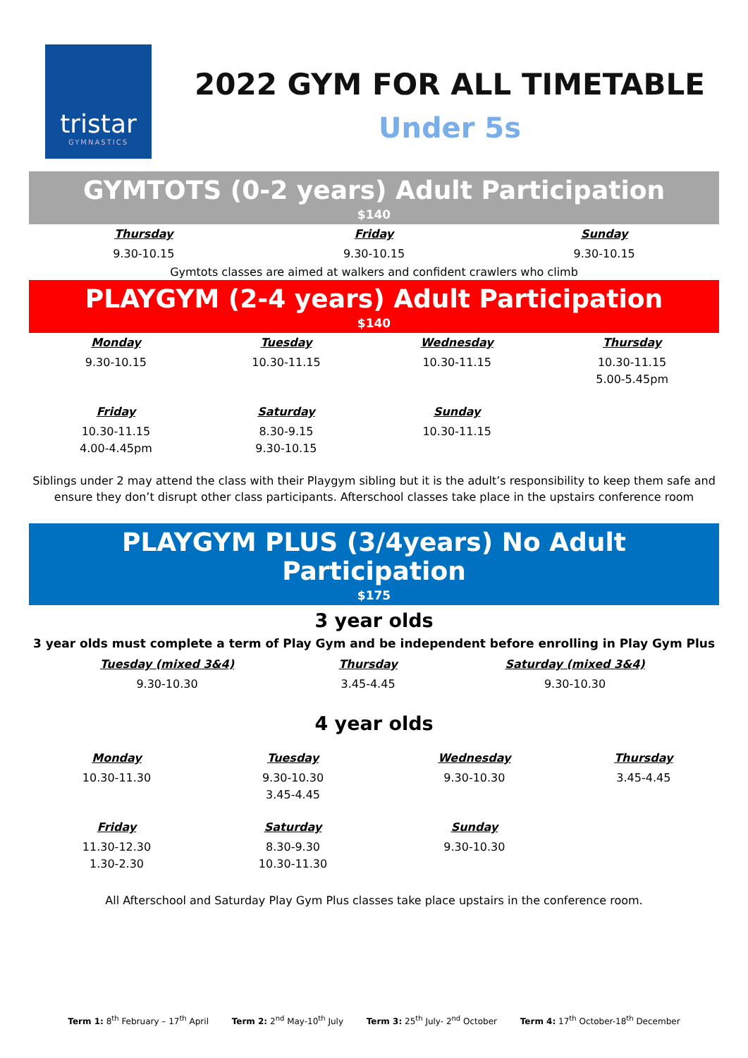tristar
GYMNASTICS
2022 GYM FOR ALL TIMETABLE
Under 5s
GYMTOTS (0-2 years) Adult Participation
$140
| Thursday | Friday | Sunday |
| --- | --- | --- |
| 9.30-10.15 | 9.30-10.15 | 9.30-10.15 |
Gymtots classes are aimed at walkers and confident crawlers who climb
PLAYGYM (2-4 years) Adult Participation
$140
| Monday | Tuesday | Wednesday | Thursday |
| --- | --- | --- | --- |
| 9.30-10.15 | 10.30-11.15 | 10.30-11.15 | 10.30-11.15 5.00-5.45pm |
| Friday | Saturday | Sunday | |
| 10.30-11.15 4.00-4.45pm | 8.30-9.15 9.30-10.15 | 10.30-11.15 | |
Siblings under 2 may attend the class with their Playgym sibling but it is the adult’s responsibility to keep them safe and ensure they don’t disrupt other class participants. Afterschool classes take place in the upstairs conference room
PLAYGYM PLUS (3/4years) No Adult Participation
$175
3 year olds
3 year olds must complete a term of Play Gym and be independent before enrolling in Play Gym Plus
| Tuesday (mixed 3&4) | Thursday | Saturday (mixed 3&4) |
| --- | --- | --- |
| 9.30-10.30 | 3.45-4.45 | 9.30-10.30 |
4 year olds
| Monday | Tuesday | Wednesday | Thursday |
| --- | --- | --- | --- |
| 10.30-11.30 | 9.30-10.30 3.45-4.45 | 9.30-10.30 | 3.45-4.45 |
| Friday | Saturday | Sunday | |
| 11.30-12.30 1.30-2.30 | 8.30-9.30 10.30-11.30 | 9.30-10.30 | |
All Afterschool and Saturday Play Gym Plus classes take place upstairs in the conference room.
Term 1: 8<sup>th</sup> February – 17<sup>th</sup> April Term 2: 2<sup>nd</sup> May-10<sup>th</sup> July Term 3: 25<sup>th</sup> July- 2<sup>nd</sup> October Term 4: 17<sup>th</sup> October-18<sup>th</sup> December